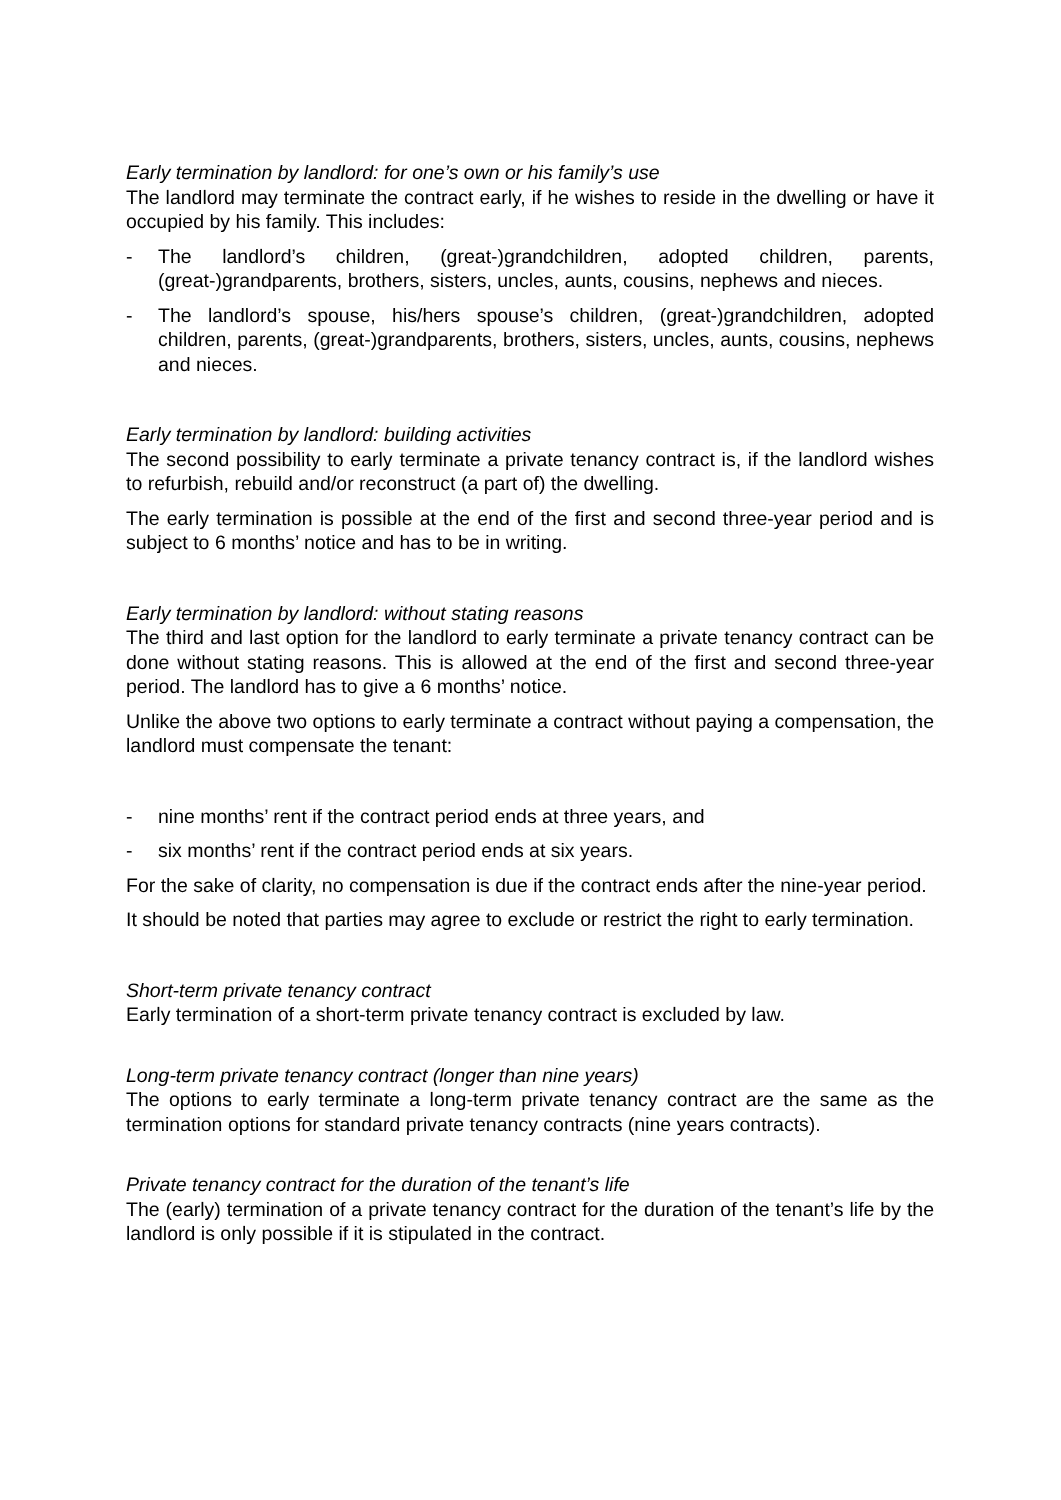Early termination by landlord: for one’s own or his family’s use
The landlord may terminate the contract early, if he wishes to reside in the dwelling or have it occupied by his family. This includes:
- The landlord’s children, (great-)grandchildren, adopted children, parents, (great-)grandparents, brothers, sisters, uncles, aunts, cousins, nephews and nieces.
- The landlord’s spouse, his/hers spouse’s children, (great-)grandchildren, adopted children, parents, (great-)grandparents, brothers, sisters, uncles, aunts, cousins, nephews and nieces.
Early termination by landlord: building activities
The second possibility to early terminate a private tenancy contract is, if the landlord wishes to refurbish, rebuild and/or reconstruct (a part of) the dwelling.
The early termination is possible at the end of the first and second three-year period and is subject to 6 months’ notice and has to be in writing.
Early termination by landlord: without stating reasons
The third and last option for the landlord to early terminate a private tenancy contract can be done without stating reasons. This is allowed at the end of the first and second three-year period. The landlord has to give a 6 months’ notice.
Unlike the above two options to early terminate a contract without paying a compensation, the landlord must compensate the tenant:
- nine months’ rent if the contract period ends at three years, and
- six months’ rent if the contract period ends at six years.
For the sake of clarity, no compensation is due if the contract ends after the nine-year period.
It should be noted that parties may agree to exclude or restrict the right to early termination.
Short-term private tenancy contract
Early termination of a short-term private tenancy contract is excluded by law.
Long-term private tenancy contract (longer than nine years)
The options to early terminate a long-term private tenancy contract are the same as the termination options for standard private tenancy contracts (nine years contracts).
Private tenancy contract for the duration of the tenant’s life
The (early) termination of a private tenancy contract for the duration of the tenant’s life by the landlord is only possible if it is stipulated in the contract.